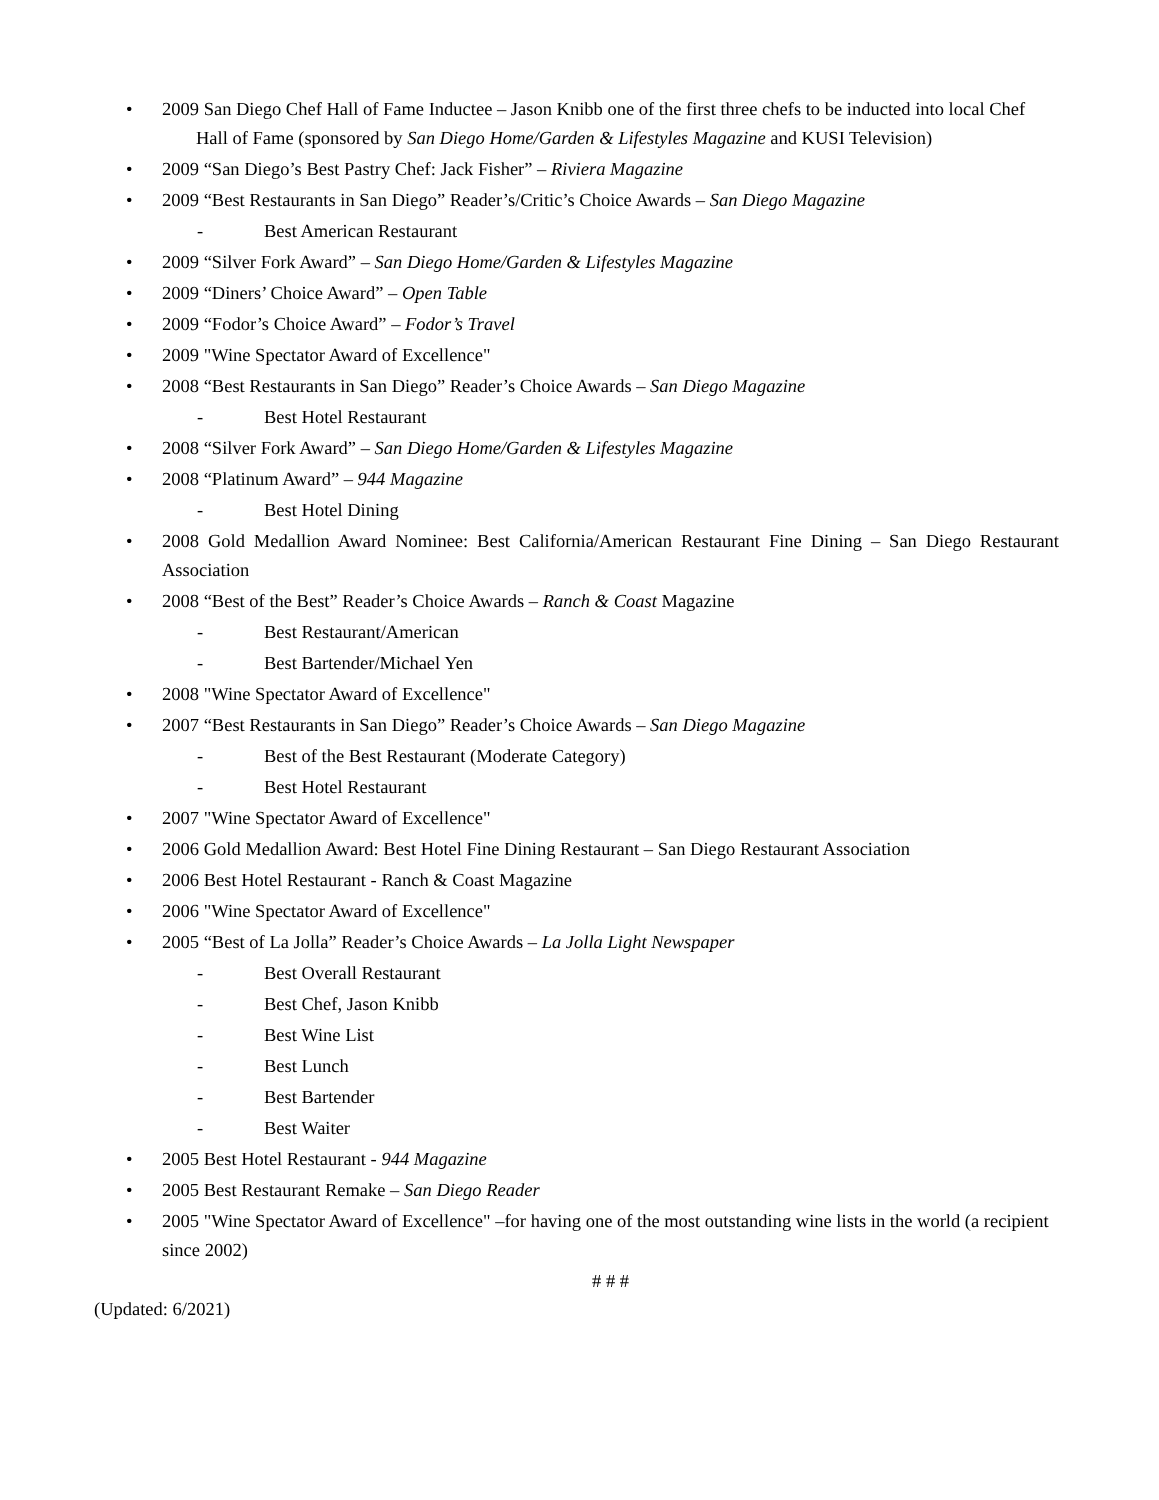2009 San Diego Chef Hall of Fame Inductee – Jason Knibb one of the first three chefs to be inducted into local Chef Hall of Fame (sponsored by San Diego Home/Garden & Lifestyles Magazine and KUSI Television)
2009 “San Diego’s Best Pastry Chef: Jack Fisher” – Riviera Magazine
2009 “Best Restaurants in San Diego” Reader’s/Critic’s Choice Awards – San Diego Magazine
- Best American Restaurant
2009 “Silver Fork Award” – San Diego Home/Garden & Lifestyles Magazine
2009 “Diners’ Choice Award” – Open Table
2009 “Fodor’s Choice Award” – Fodor’s Travel
2009 "Wine Spectator Award of Excellence"
2008 “Best Restaurants in San Diego” Reader’s Choice Awards – San Diego Magazine
- Best Hotel Restaurant
2008 “Silver Fork Award” – San Diego Home/Garden & Lifestyles Magazine
2008 “Platinum Award” – 944 Magazine
- Best Hotel Dining
2008 Gold Medallion Award Nominee: Best California/American Restaurant Fine Dining – San Diego Restaurant Association
2008 “Best of the Best” Reader’s Choice Awards – Ranch & Coast Magazine
- Best Restaurant/American
- Best Bartender/Michael Yen
2008 "Wine Spectator Award of Excellence"
2007 “Best Restaurants in San Diego” Reader’s Choice Awards – San Diego Magazine
- Best of the Best Restaurant (Moderate Category)
- Best Hotel Restaurant
2007 "Wine Spectator Award of Excellence"
2006 Gold Medallion Award: Best Hotel Fine Dining Restaurant – San Diego Restaurant Association
2006 Best Hotel Restaurant - Ranch & Coast Magazine
2006 "Wine Spectator Award of Excellence"
2005 “Best of La Jolla” Reader’s Choice Awards – La Jolla Light Newspaper
- Best Overall Restaurant
- Best Chef, Jason Knibb
- Best Wine List
- Best Lunch
- Best Bartender
- Best Waiter
2005 Best Hotel Restaurant - 944 Magazine
2005 Best Restaurant Remake – San Diego Reader
2005 "Wine Spectator Award of Excellence" –for having one of the most outstanding wine lists in the world (a recipient since 2002)
# # #
(Updated: 6/2021)